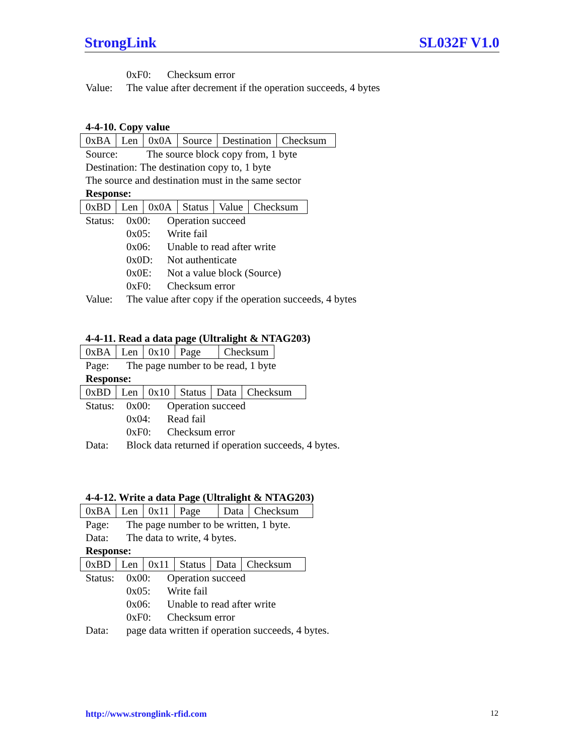StrongLink SL032F V1.0
0xF0: Checksum error
Value: The value after decrement if the operation succeeds, 4 bytes
4-4-10. Copy value
| 0xBA | Len | 0x0A | Source | Destination | Checksum |
Source: The source block copy from, 1 byte
Destination: The destination copy to, 1 byte
The source and destination must in the same sector
Response:
| 0xBD | Len | 0x0A | Status | Value | Checksum |
Status: 0x00: Operation succeed
0x05: Write fail
0x06: Unable to read after write
0x0D: Not authenticate
0x0E: Not a value block (Source)
0xF0: Checksum error
Value: The value after copy if the operation succeeds, 4 bytes
4-4-11. Read a data page (Ultralight & NTAG203)
| 0xBA | Len | 0x10 | Page | Checksum |
Page: The page number to be read, 1 byte
Response:
| 0xBD | Len | 0x10 | Status | Data | Checksum |
Status: 0x00: Operation succeed
0x04: Read fail
0xF0: Checksum error
Data: Block data returned if operation succeeds, 4 bytes.
4-4-12. Write a data Page (Ultralight & NTAG203)
| 0xBA | Len | 0x11 | Page | Data | Checksum |
Page: The page number to be written, 1 byte.
Data: The data to write, 4 bytes.
Response:
| 0xBD | Len | 0x11 | Status | Data | Checksum |
Status: 0x00: Operation succeed
0x05: Write fail
0x06: Unable to read after write
0xF0: Checksum error
Data: page data written if operation succeeds, 4 bytes.
http://www.stronglink-rfid.com 12